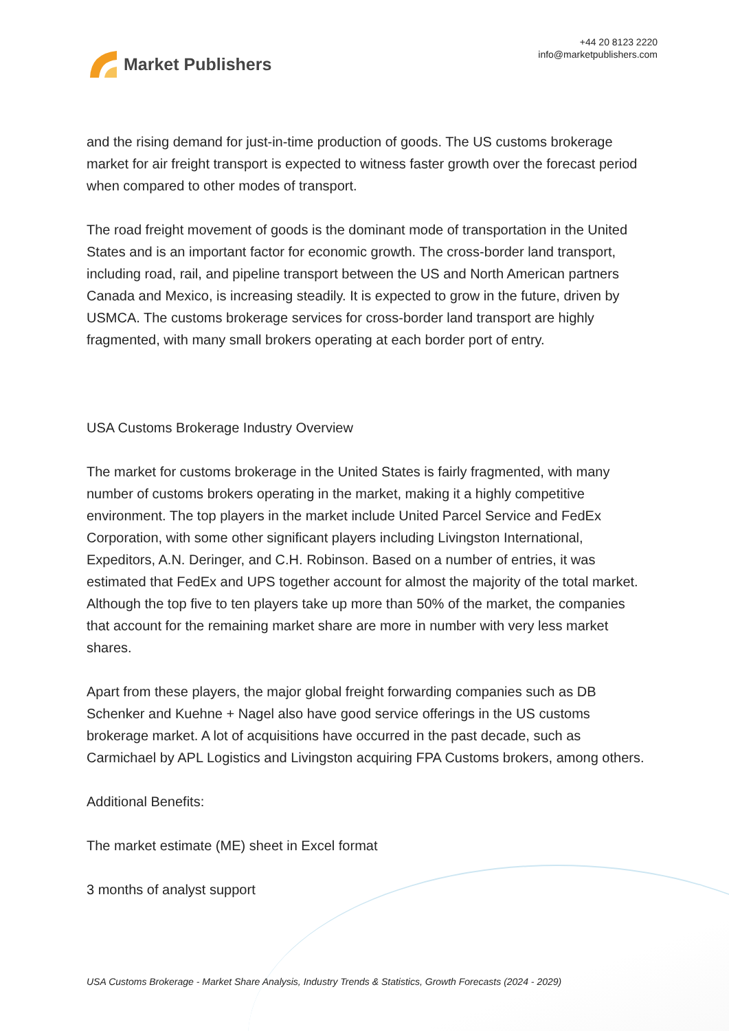Market Publishers
+44 20 8123 2220
info@marketpublishers.com
and the rising demand for just-in-time production of goods. The US customs brokerage market for air freight transport is expected to witness faster growth over the forecast period when compared to other modes of transport.
The road freight movement of goods is the dominant mode of transportation in the United States and is an important factor for economic growth. The cross-border land transport, including road, rail, and pipeline transport between the US and North American partners Canada and Mexico, is increasing steadily. It is expected to grow in the future, driven by USMCA. The customs brokerage services for cross-border land transport are highly fragmented, with many small brokers operating at each border port of entry.
USA Customs Brokerage Industry Overview
The market for customs brokerage in the United States is fairly fragmented, with many number of customs brokers operating in the market, making it a highly competitive environment. The top players in the market include United Parcel Service and FedEx Corporation, with some other significant players including Livingston International, Expeditors, A.N. Deringer, and C.H. Robinson. Based on a number of entries, it was estimated that FedEx and UPS together account for almost the majority of the total market. Although the top five to ten players take up more than 50% of the market, the companies that account for the remaining market share are more in number with very less market shares.
Apart from these players, the major global freight forwarding companies such as DB Schenker and Kuehne + Nagel also have good service offerings in the US customs brokerage market. A lot of acquisitions have occurred in the past decade, such as Carmichael by APL Logistics and Livingston acquiring FPA Customs brokers, among others.
Additional Benefits:
The market estimate (ME) sheet in Excel format
3 months of analyst support
USA Customs Brokerage - Market Share Analysis, Industry Trends & Statistics, Growth Forecasts (2024 - 2029)